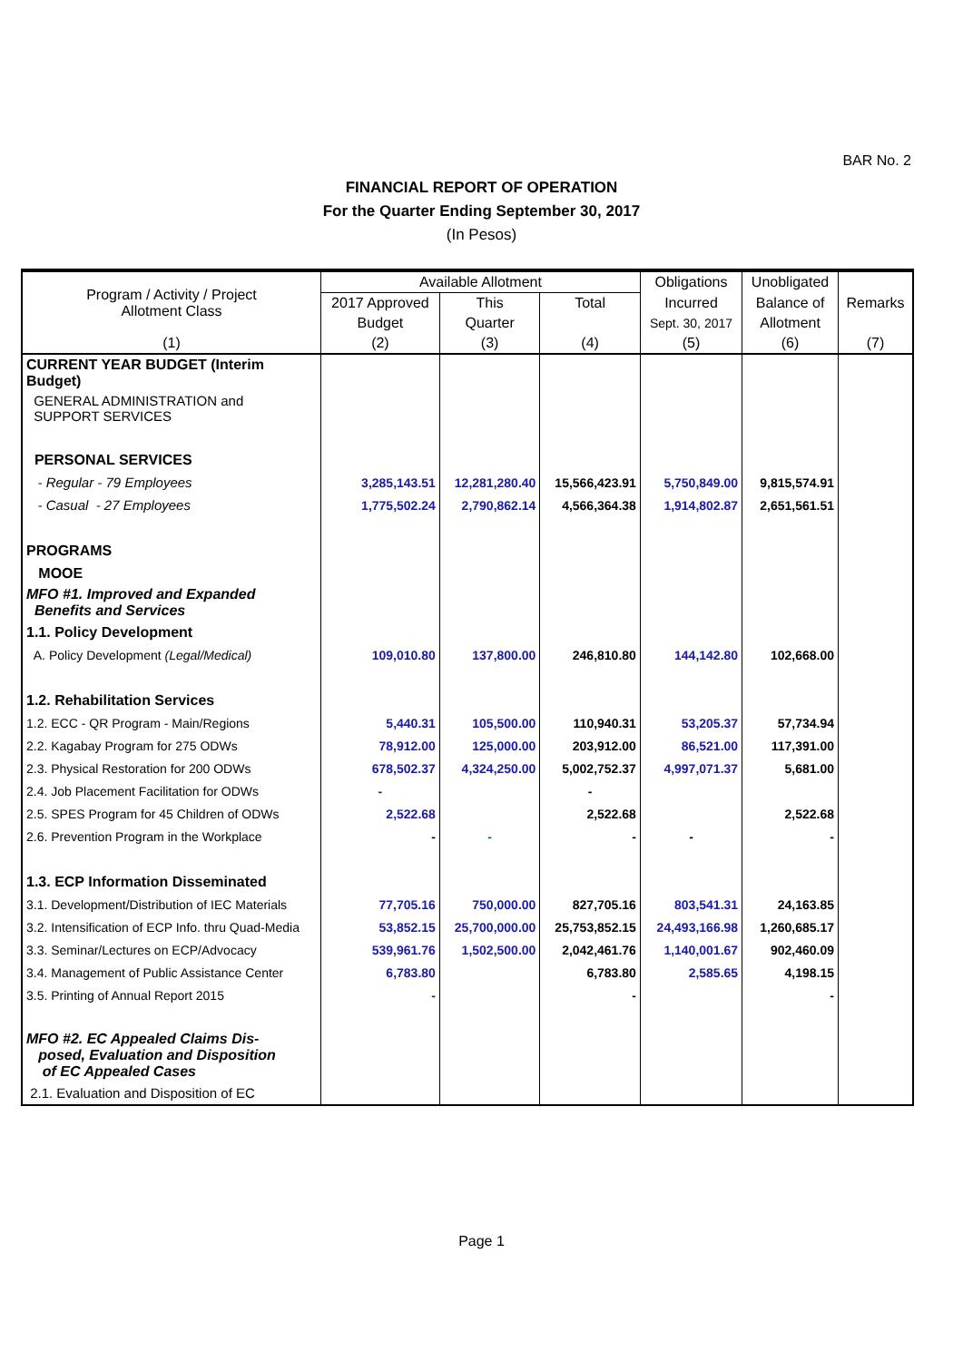BAR No. 2
FINANCIAL REPORT OF OPERATION
For the Quarter Ending September 30, 2017
(In Pesos)
| Program / Activity / Project Allotment Class | Available Allotment | | | Obligations | Unobligated | Remarks |
| --- | --- | --- | --- | --- | --- | --- |
| | 2017 Approved | This | Total | Incurred | Balance of | |
| | Budget | Quarter | | Sept. 30, 2017 | Allotment | |
| (1) | (2) | (3) | (4) | (5) | (6) | (7) |
| CURRENT YEAR BUDGET (Interim Budget) | | | | | | |
| GENERAL ADMINISTRATION and SUPPORT SERVICES | | | | | | |
| PERSONAL SERVICES | | | | | | |
| - Regular - 79 Employees | 3,285,143.51 | 12,281,280.40 | 15,566,423.91 | 5,750,849.00 | 9,815,574.91 | |
| - Casual - 27 Employees | 1,775,502.24 | 2,790,862.14 | 4,566,364.38 | 1,914,802.87 | 2,651,561.51 | |
| PROGRAMS | | | | | | |
| MOOE | | | | | | |
| MFO #1. Improved and Expanded Benefits and Services | | | | | | |
| 1.1. Policy Development | | | | | | |
| A. Policy Development (Legal/Medical) | 109,010.80 | 137,800.00 | 246,810.80 | 144,142.80 | 102,668.00 | |
| 1.2. Rehabilitation Services | | | | | | |
| 1.2. ECC - QR Program - Main/Regions | 5,440.31 | 105,500.00 | 110,940.31 | 53,205.37 | 57,734.94 | |
| 2.2. Kagabay Program for 275 ODWs | 78,912.00 | 125,000.00 | 203,912.00 | 86,521.00 | 117,391.00 | |
| 2.3. Physical Restoration for 200 ODWs | 678,502.37 | 4,324,250.00 | 5,002,752.37 | 4,997,071.37 | 5,681.00 | |
| 2.4. Job Placement Facilitation for ODWs | - | | - | | | |
| 2.5. SPES Program for 45 Children of ODWs | 2,522.68 | | 2,522.68 | | 2,522.68 | |
| 2.6. Prevention Program in the Workplace | - | - | - | - | - | |
| 1.3. ECP Information Disseminated | | | | | | |
| 3.1. Development/Distribution of IEC Materials | 77,705.16 | 750,000.00 | 827,705.16 | 803,541.31 | 24,163.85 | |
| 3.2. Intensification of ECP Info. thru Quad-Media | 53,852.15 | 25,700,000.00 | 25,753,852.15 | 24,493,166.98 | 1,260,685.17 | |
| 3.3. Seminar/Lectures on ECP/Advocacy | 539,961.76 | 1,502,500.00 | 2,042,461.76 | 1,140,001.67 | 902,460.09 | |
| 3.4. Management of Public Assistance Center | 6,783.80 | | 6,783.80 | 2,585.65 | 4,198.15 | |
| 3.5. Printing of Annual Report 2015 | - | | - | | - | |
| MFO #2. EC Appealed Claims Dis- posed, Evaluation and Disposition of EC Appealed Cases | | | | | | |
| 2.1. Evaluation and Disposition of EC | | | | | | |
Page 1